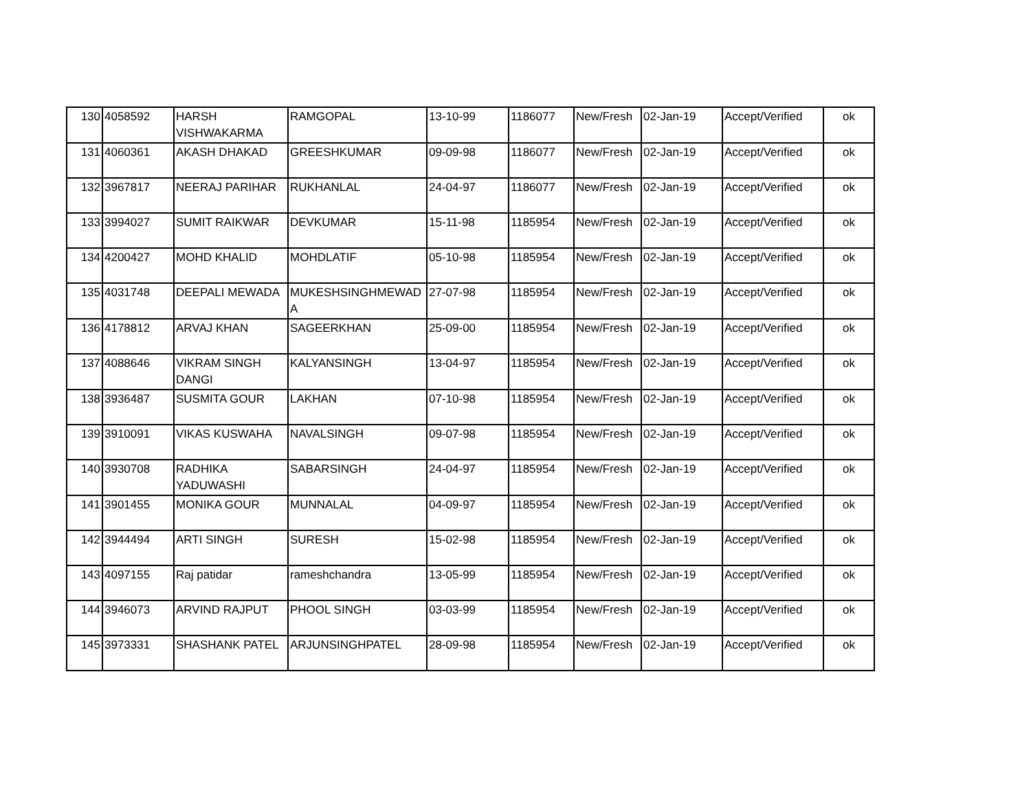| 130 | 4058592 | HARSH VISHWAKARMA | RAMGOPAL | 13-10-99 | 1186077 | New/Fresh | 02-Jan-19 | Accept/Verified | ok |
| 131 | 4060361 | AKASH DHAKAD | GREESHKUMAR | 09-09-98 | 1186077 | New/Fresh | 02-Jan-19 | Accept/Verified | ok |
| 132 | 3967817 | NEERAJ PARIHAR | RUKHANLAL | 24-04-97 | 1186077 | New/Fresh | 02-Jan-19 | Accept/Verified | ok |
| 133 | 3994027 | SUMIT RAIKWAR | DEVKUMAR | 15-11-98 | 1185954 | New/Fresh | 02-Jan-19 | Accept/Verified | ok |
| 134 | 4200427 | MOHD KHALID | MOHDLATIF | 05-10-98 | 1185954 | New/Fresh | 02-Jan-19 | Accept/Verified | ok |
| 135 | 4031748 | DEEPALI MEWADA | MUKESHSINGHMEWAD A | 27-07-98 | 1185954 | New/Fresh | 02-Jan-19 | Accept/Verified | ok |
| 136 | 4178812 | ARVAJ KHAN | SAGEERKHAN | 25-09-00 | 1185954 | New/Fresh | 02-Jan-19 | Accept/Verified | ok |
| 137 | 4088646 | VIKRAM SINGH DANGI | KALYANSINGH | 13-04-97 | 1185954 | New/Fresh | 02-Jan-19 | Accept/Verified | ok |
| 138 | 3936487 | SUSMITA GOUR | LAKHAN | 07-10-98 | 1185954 | New/Fresh | 02-Jan-19 | Accept/Verified | ok |
| 139 | 3910091 | VIKAS KUSWAHA | NAVALSINGH | 09-07-98 | 1185954 | New/Fresh | 02-Jan-19 | Accept/Verified | ok |
| 140 | 3930708 | RADHIKA YADUWASHI | SABARSINGH | 24-04-97 | 1185954 | New/Fresh | 02-Jan-19 | Accept/Verified | ok |
| 141 | 3901455 | MONIKA GOUR | MUNNALAL | 04-09-97 | 1185954 | New/Fresh | 02-Jan-19 | Accept/Verified | ok |
| 142 | 3944494 | ARTI SINGH | SURESH | 15-02-98 | 1185954 | New/Fresh | 02-Jan-19 | Accept/Verified | ok |
| 143 | 4097155 | Raj patidar | rameshchandra | 13-05-99 | 1185954 | New/Fresh | 02-Jan-19 | Accept/Verified | ok |
| 144 | 3946073 | ARVIND RAJPUT | PHOOL SINGH | 03-03-99 | 1185954 | New/Fresh | 02-Jan-19 | Accept/Verified | ok |
| 145 | 3973331 | SHASHANK PATEL | ARJUNSINGHPATEL | 28-09-98 | 1185954 | New/Fresh | 02-Jan-19 | Accept/Verified | ok |